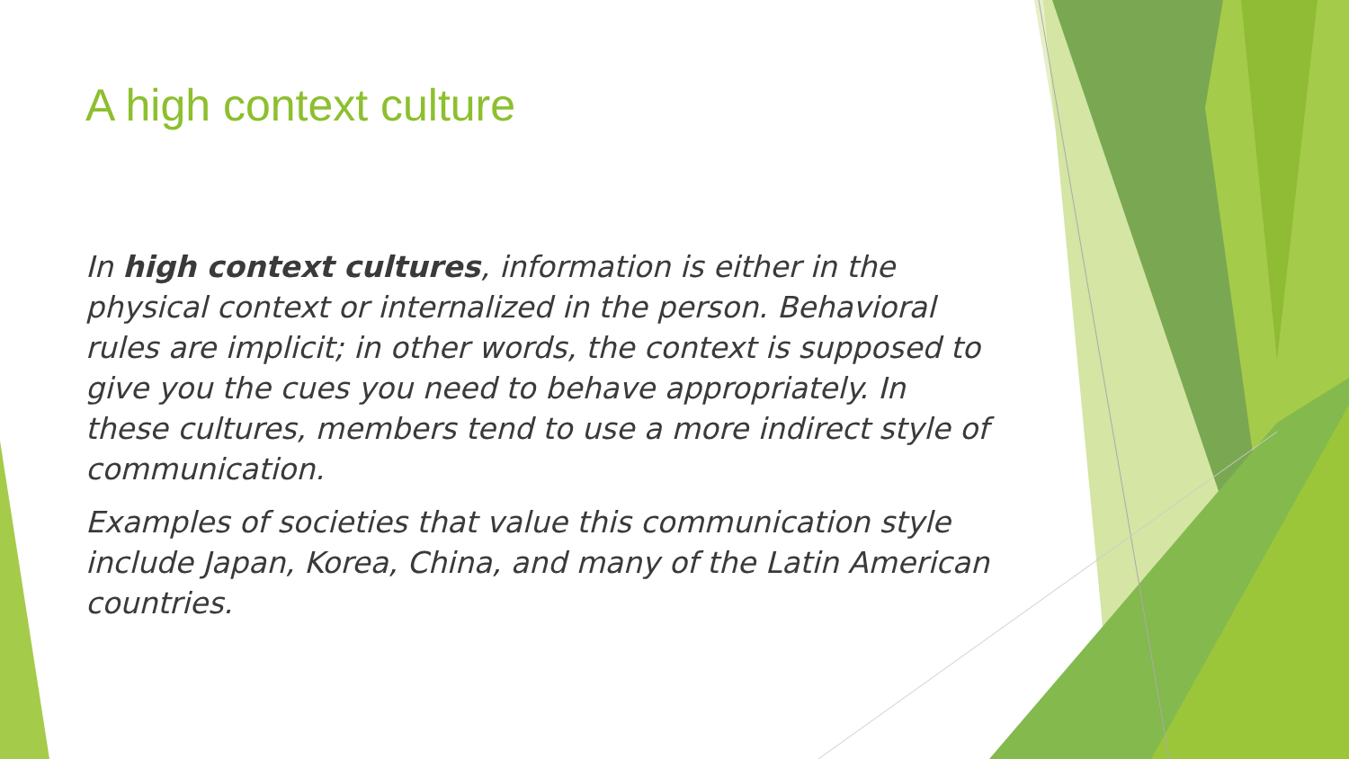A high context culture
In high context cultures, information is either in the physical context or internalized in the person. Behavioral rules are implicit; in other words, the context is supposed to give you the cues you need to behave appropriately. In these cultures, members tend to use a more indirect style of communication.
Examples of societies that value this communication style include Japan, Korea, China, and many of the Latin American countries.